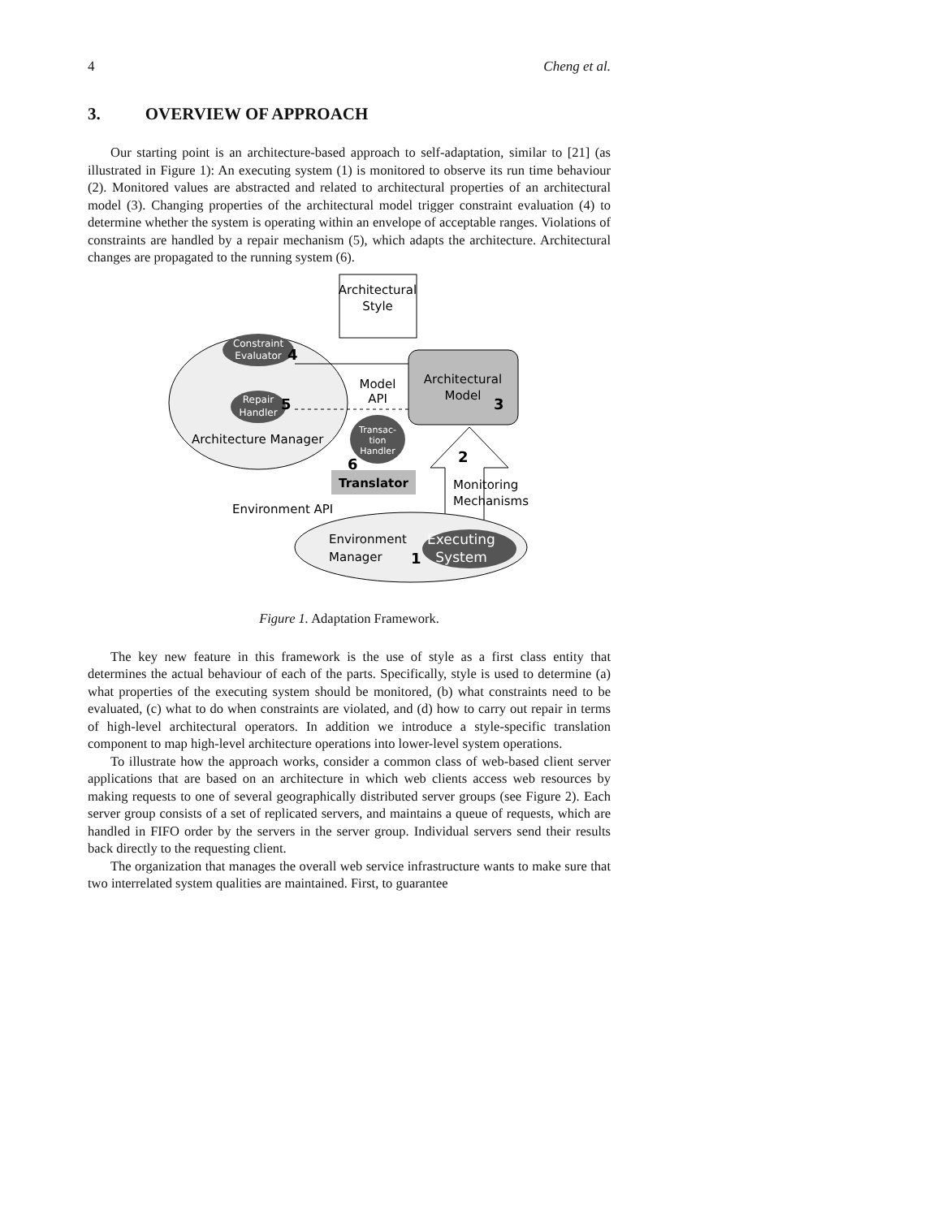4 Cheng et al.
3. OVERVIEW OF APPROACH
Our starting point is an architecture-based approach to self-adaptation, similar to [21] (as illustrated in Figure 1): An executing system (1) is monitored to observe its run time behaviour (2). Monitored values are abstracted and related to architectural properties of an architectural model (3). Changing properties of the architectural model trigger constraint evaluation (4) to determine whether the system is operating within an envelope of acceptable ranges. Violations of constraints are handled by a repair mechanism (5), which adapts the architecture. Architectural changes are propagated to the running system (6).
Architectural
Style
Constraint
Evaluator
4
Repair
Handler
5
Architecture Manager
Architectural
Model
3
Model
API
Transac-
tion
Handler
6
Translator
Environment API
2
Monitoring
Mechanisms
Environment
Manager
Executing
System
1
Figure 1. Adaptation Framework.
The key new feature in this framework is the use of style as a first class entity that determines the actual behaviour of each of the parts. Specifically, style is used to determine (a) what properties of the executing system should be monitored, (b) what constraints need to be evaluated, (c) what to do when constraints are violated, and (d) how to carry out repair in terms of high-level architectural operators. In addition we introduce a style-specific translation component to map high-level architecture operations into lower-level system operations.
To illustrate how the approach works, consider a common class of web-based client server applications that are based on an architecture in which web clients access web resources by making requests to one of several geographically distributed server groups (see Figure 2). Each server group consists of a set of replicated servers, and maintains a queue of requests, which are handled in FIFO order by the servers in the server group. Individual servers send their results back directly to the requesting client.
The organization that manages the overall web service infrastructure wants to make sure that two interrelated system qualities are maintained. First, to guarantee